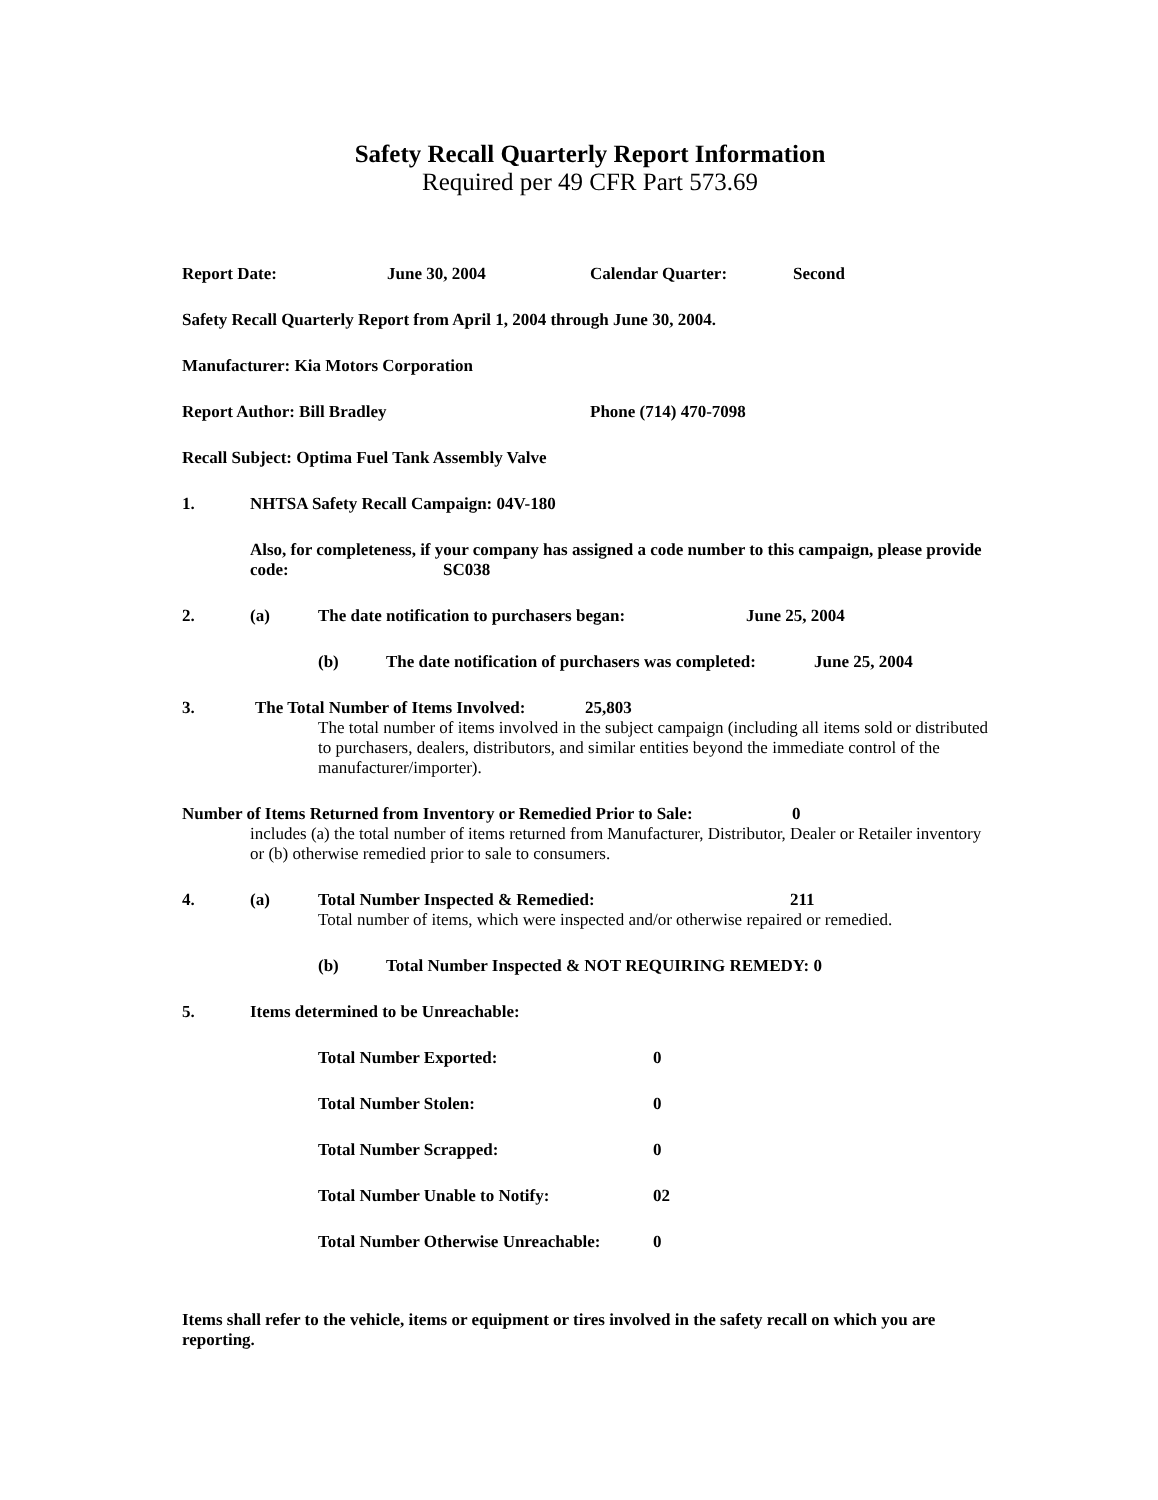Safety Recall Quarterly Report Information
Required per 49 CFR Part 573.69
Report Date: June 30, 2004 Calendar Quarter: Second
Safety Recall Quarterly Report from April 1, 2004 through June 30, 2004.
Manufacturer: Kia Motors Corporation
Report Author: Bill Bradley Phone (714) 470-7098
Recall Subject: Optima Fuel Tank Assembly Valve
1. NHTSA Safety Recall Campaign: 04V-180
Also, for completeness, if your company has assigned a code number to this campaign, please provide code: SC038
2. (a) The date notification to purchasers began: June 25, 2004
(b) The date notification of purchasers was completed: June 25, 2004
3. The Total Number of Items Involved: 25,803
The total number of items involved in the subject campaign (including all items sold or distributed to purchasers, dealers, distributors, and similar entities beyond the immediate control of the manufacturer/importer).
Number of Items Returned from Inventory or Remedied Prior to Sale: 0
includes (a) the total number of items returned from Manufacturer, Distributor, Dealer or Retailer inventory or (b) otherwise remedied prior to sale to consumers.
4. (a) Total Number Inspected & Remedied: 211
Total number of items, which were inspected and/or otherwise repaired or remedied.
(b) Total Number Inspected & NOT REQUIRING REMEDY: 0
5. Items determined to be Unreachable:
Total Number Exported: 0
Total Number Stolen: 0
Total Number Scrapped: 0
Total Number Unable to Notify: 02
Total Number Otherwise Unreachable: 0
Items shall refer to the vehicle, items or equipment or tires involved in the safety recall on which you are reporting.